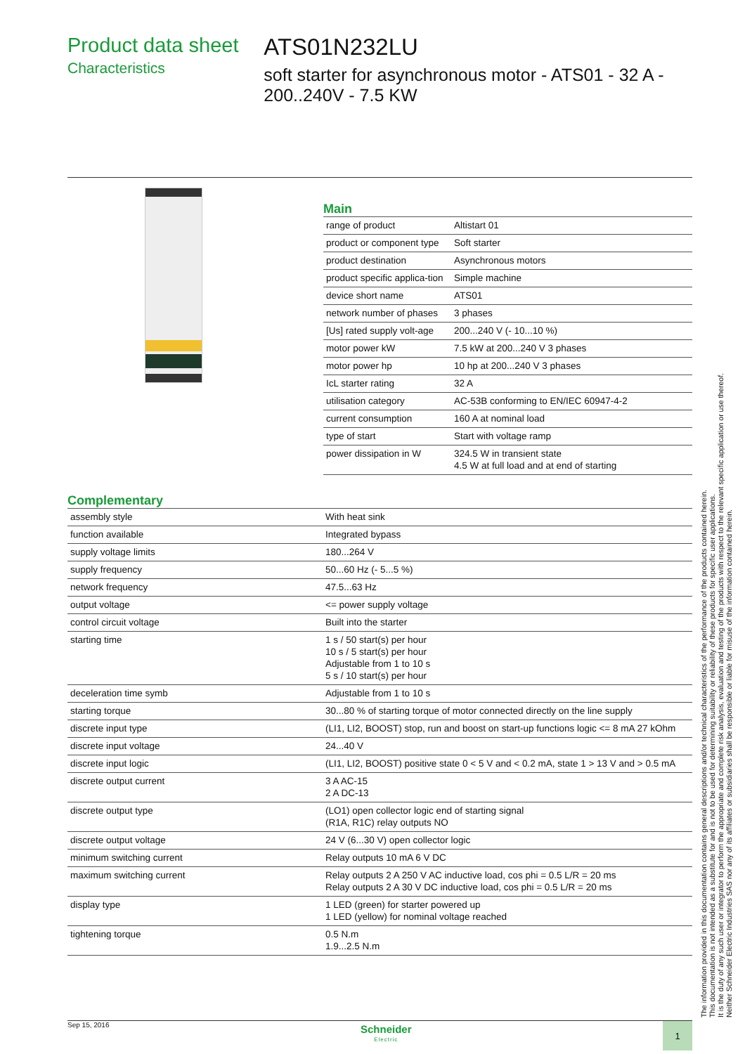Product data sheet
Characteristics
ATS01N232LU
soft starter for asynchronous motor - ATS01 - 32 A - 200..240V - 7.5 KW
Main
| range of product | Altistart 01 |
| product or component type | Soft starter |
| product destination | Asynchronous motors |
| product specific applica-tion | Simple machine |
| device short name | ATS01 |
| network number of phases | 3 phases |
| [Us] rated supply volt-age | 200...240 V (- 10...10 %) |
| motor power kW | 7.5 kW at 200...240 V 3 phases |
| motor power hp | 10 hp at 200...240 V 3 phases |
| IcL starter rating | 32 A |
| utilisation category | AC-53B conforming to EN/IEC 60947-4-2 |
| current consumption | 160 A at nominal load |
| type of start | Start with voltage ramp |
| power dissipation in W | 324.5 W in transient state 4.5 W at full load and at end of starting |
Complementary
| assembly style | With heat sink |
| function available | Integrated bypass |
| supply voltage limits | 180...264 V |
| supply frequency | 50...60 Hz (- 5...5 %) |
| network frequency | 47.5...63 Hz |
| output voltage | <= power supply voltage |
| control circuit voltage | Built into the starter |
| starting time | 1 s / 50 start(s) per hour 10 s / 5 start(s) per hour Adjustable from 1 to 10 s 5 s / 10 start(s) per hour |
| deceleration time symb | Adjustable from 1 to 10 s |
| starting torque | 30...80 % of starting torque of motor connected directly on the line supply |
| discrete input type | (LI1, LI2, BOOST) stop, run and boost on start-up functions logic <= 8 mA 27 kOhm |
| discrete input voltage | 24...40 V |
| discrete input logic | (LI1, LI2, BOOST) positive state 0 < 5 V and < 0.2 mA, state 1 > 13 V and > 0.5 mA |
| discrete output current | 3 A AC-15 2 A DC-13 |
| discrete output type | (LO1) open collector logic end of starting signal (R1A, R1C) relay outputs NO |
| discrete output voltage | 24 V (6...30 V) open collector logic |
| minimum switching current | Relay outputs 10 mA 6 V DC |
| maximum switching current | Relay outputs 2 A 250 V AC inductive load, cos phi = 0.5 L/R = 20 ms Relay outputs 2 A 30 V DC inductive load, cos phi = 0.5 L/R = 20 ms |
| display type | 1 LED (green) for starter powered up 1 LED (yellow) for nominal voltage reached |
| tightening torque | 0.5 N.m 1.9...2.5 N.m |
The information provided in this documentation contains general descriptions and/or technical characteristics of the performance of the products contained herein.
This documentation is not intended as a substitute for and is not to be used for determining suitability or reliability of these products for specific user applications.
It is the duty of any such user or integrator to perform the appropriate and complete risk analysis, evaluation and testing of the products with respect to the relevant specific application or use thereof.
Neither Schneider Electric Industries SAS nor any of its affiliates or subsidiaries shall be responsible or liable for misuse of the information contained herein.
Sep 15, 2016
Schneider
Electric
1